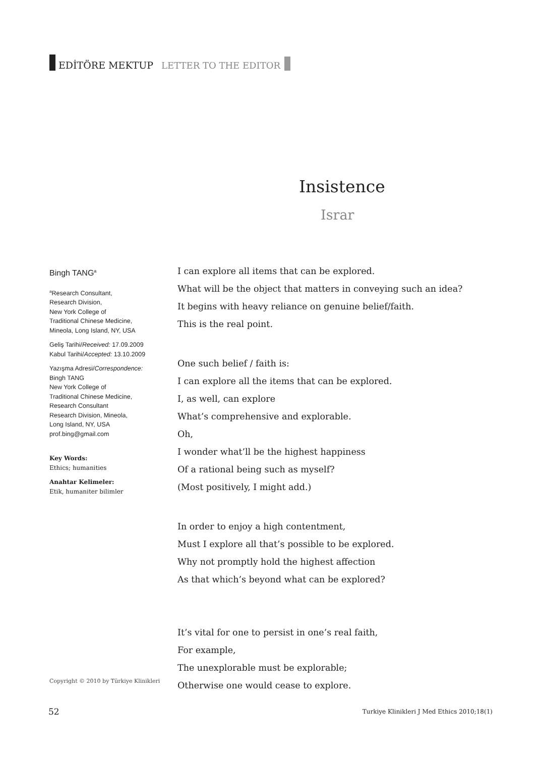EDİTÖRE MEKTUP LETTER TO THE EDITOR
Insistence
Israr
Bingh TANG<sup>a</sup>
<sup>a</sup> Research Consultant,
Research Division,
New York College of
Traditional Chinese Medicine,
Mineola, Long Island, NY, USA
Geliş Tarihi/Received: 17.09.2009
Kabul Tarihi/Accepted: 13.10.2009
Yazışma Adresi/Correspondence:
Bingh TANG
New York College of
Traditional Chinese Medicine,
Research Consultant
Research Division, Mineola,
Long Island, NY, USA
prof.bing@gmail.com
Key Words:
Ethics; humanities
Anahtar Kelimeler:
Etik, humaniter bilimler
I can explore all items that can be explored.
What will be the object that matters in conveying such an idea?
It begins with heavy reliance on genuine belief/faith.
This is the real point.
One such belief / faith is:
I can explore all the items that can be explored.
I, as well, can explore
What’s comprehensive and explorable.
Oh,
I wonder what’ll be the highest happiness
Of a rational being such as myself?
(Most positively, I might add.)
In order to enjoy a high contentment,
Must I explore all that’s possible to be explored.
Why not promptly hold the highest affection
As that which’s beyond what can be explored?
It’s vital for one to persist in one’s real faith,
For example,
The unexplorable must be explorable;
Otherwise one would cease to explore.
Copyright © 2010 by Türkiye Klinikleri
52
Turkiye Klinikleri J Med Ethics 2010;18(1)